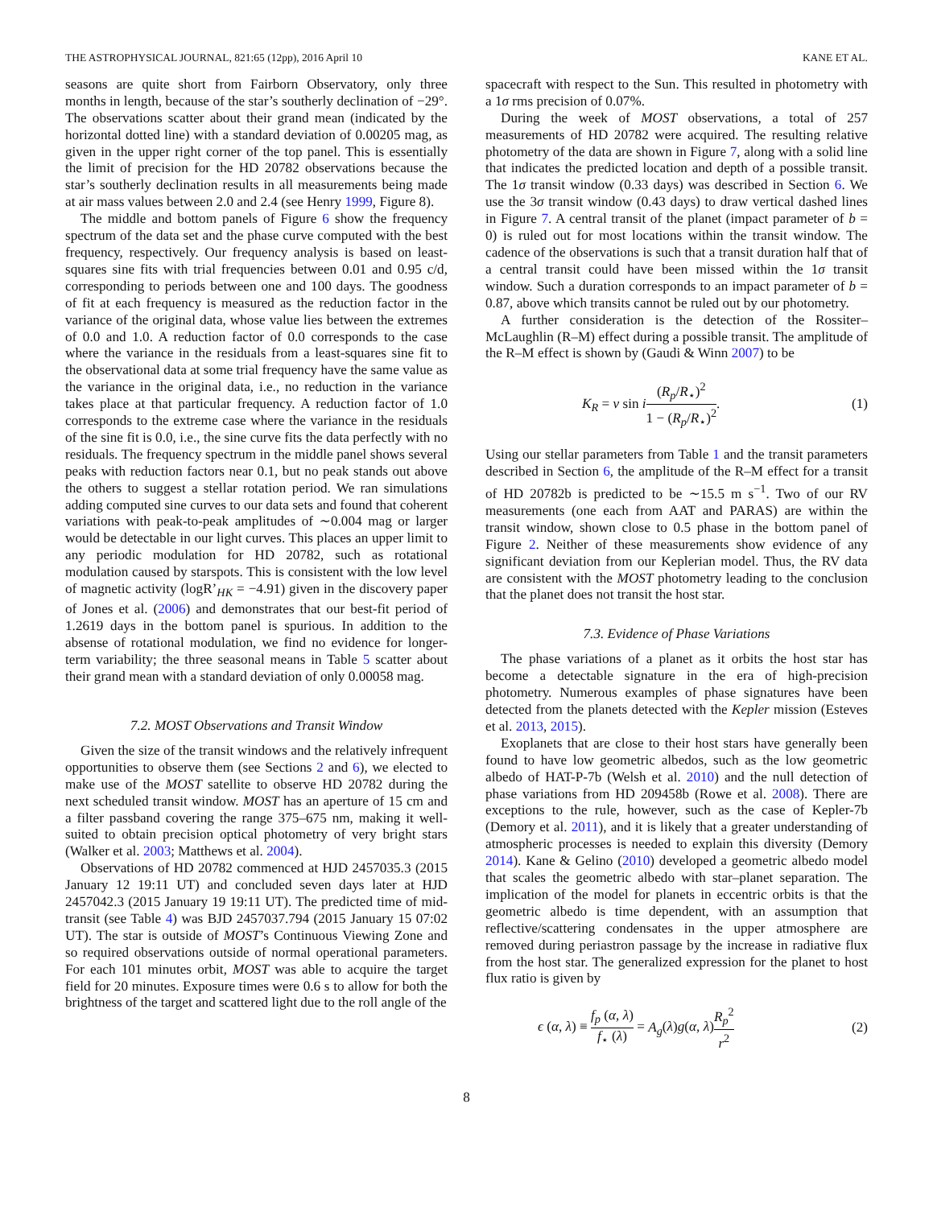THE ASTROPHYSICAL JOURNAL, 821:65 (12pp), 2016 April 10 KANE ET AL.
seasons are quite short from Fairborn Observatory, only three months in length, because of the star’s southerly declination of −29°. The observations scatter about their grand mean (indicated by the horizontal dotted line) with a standard deviation of 0.00205 mag, as given in the upper right corner of the top panel. This is essentially the limit of precision for the HD 20782 observations because the star’s southerly declination results in all measurements being made at air mass values between 2.0 and 2.4 (see Henry 1999, Figure 8).
The middle and bottom panels of Figure 6 show the frequency spectrum of the data set and the phase curve computed with the best frequency, respectively. Our frequency analysis is based on least-squares sine fits with trial frequencies between 0.01 and 0.95 c/d, corresponding to periods between one and 100 days. The goodness of fit at each frequency is measured as the reduction factor in the variance of the original data, whose value lies between the extremes of 0.0 and 1.0. A reduction factor of 0.0 corresponds to the case where the variance in the residuals from a least-squares sine fit to the observational data at some trial frequency have the same value as the variance in the original data, i.e., no reduction in the variance takes place at that particular frequency. A reduction factor of 1.0 corresponds to the extreme case where the variance in the residuals of the sine fit is 0.0, i.e., the sine curve fits the data perfectly with no residuals. The frequency spectrum in the middle panel shows several peaks with reduction factors near 0.1, but no peak stands out above the others to suggest a stellar rotation period. We ran simulations adding computed sine curves to our data sets and found that coherent variations with peak-to-peak amplitudes of ∼0.004 mag or larger would be detectable in our light curves. This places an upper limit to any periodic modulation for HD 20782, such as rotational modulation caused by starspots. This is consistent with the low level of magnetic activity (logR’<sub>HK</sub> = −4.91) given in the discovery paper of Jones et al. (2006) and demonstrates that our best-fit period of 1.2619 days in the bottom panel is spurious. In addition to the absense of rotational modulation, we find no evidence for longer-term variability; the three seasonal means in Table 5 scatter about their grand mean with a standard deviation of only 0.00058 mag.
7.2. MOST Observations and Transit Window
Given the size of the transit windows and the relatively infrequent opportunities to observe them (see Sections 2 and 6), we elected to make use of the MOST satellite to observe HD 20782 during the next scheduled transit window. MOST has an aperture of 15 cm and a filter passband covering the range 375–675 nm, making it well-suited to obtain precision optical photometry of very bright stars (Walker et al. 2003; Matthews et al. 2004).
Observations of HD 20782 commenced at HJD 2457035.3 (2015 January 12 19:11 UT) and concluded seven days later at HJD 2457042.3 (2015 January 19 19:11 UT). The predicted time of mid-transit (see Table 4) was BJD 2457037.794 (2015 January 15 07:02 UT). The star is outside of MOST’s Continuous Viewing Zone and so required observations outside of normal operational parameters. For each 101 minutes orbit, MOST was able to acquire the target field for 20 minutes. Exposure times were 0.6 s to allow for both the brightness of the target and scattered light due to the roll angle of the
spacecraft with respect to the Sun. This resulted in photometry with a 1σ rms precision of 0.07%.
During the week of MOST observations, a total of 257 measurements of HD 20782 were acquired. The resulting relative photometry of the data are shown in Figure 7, along with a solid line that indicates the predicted location and depth of a possible transit. The 1σ transit window (0.33 days) was described in Section 6. We use the 3σ transit window (0.43 days) to draw vertical dashed lines in Figure 7. A central transit of the planet (impact parameter of b = 0) is ruled out for most locations within the transit window. The cadence of the observations is such that a transit duration half that of a central transit could have been missed within the 1σ transit window. Such a duration corresponds to an impact parameter of b = 0.87, above which transits cannot be ruled out by our photometry.
A further consideration is the detection of the Rossiter–McLaughlin (R–M) effect during a possible transit. The amplitude of the R–M effect is shown by (Gaudi & Winn 2007) to be
K<sub>R</sub> = v sin i(R<sub>p</sub>/R<sub>⋆</sub>)<sup>2</sup> 1 − (R<sub>p</sub>/R<sub>⋆</sub>)<sup>2</sup>. (1)
Using our stellar parameters from Table 1 and the transit parameters described in Section 6, the amplitude of the R–M effect for a transit of HD 20782b is predicted to be ∼15.5 m s<sup>−1</sup>. Two of our RV measurements (one each from AAT and PARAS) are within the transit window, shown close to 0.5 phase in the bottom panel of Figure 2. Neither of these measurements show evidence of any significant deviation from our Keplerian model. Thus, the RV data are consistent with the MOST photometry leading to the conclusion that the planet does not transit the host star.
7.3. Evidence of Phase Variations
The phase variations of a planet as it orbits the host star has become a detectable signature in the era of high-precision photometry. Numerous examples of phase signatures have been detected from the planets detected with the Kepler mission (Esteves et al. 2013, 2015).
Exoplanets that are close to their host stars have generally been found to have low geometric albedos, such as the low geometric albedo of HAT-P-7b (Welsh et al. 2010) and the null detection of phase variations from HD 209458b (Rowe et al. 2008). There are exceptions to the rule, however, such as the case of Kepler-7b (Demory et al. 2011), and it is likely that a greater understanding of atmospheric processes is needed to explain this diversity (Demory 2014). Kane & Gelino (2010) developed a geometric albedo model that scales the geometric albedo with star–planet separation. The implication of the model for planets in eccentric orbits is that the geometric albedo is time dependent, with an assumption that reflective/scattering condensates in the upper atmosphere are removed during periastron passage by the increase in radiative flux from the host star. The generalized expression for the planet to host flux ratio is given by
ϵ (α, λ) ≡ f<sub>p</sub> (α, λ) f<sub>⋆</sub> (λ) = A<sub>g</sub>(λ)g(α, λ)R<sub>p</sub><sup>2</sup> r<sup>2</sup> (2)
8